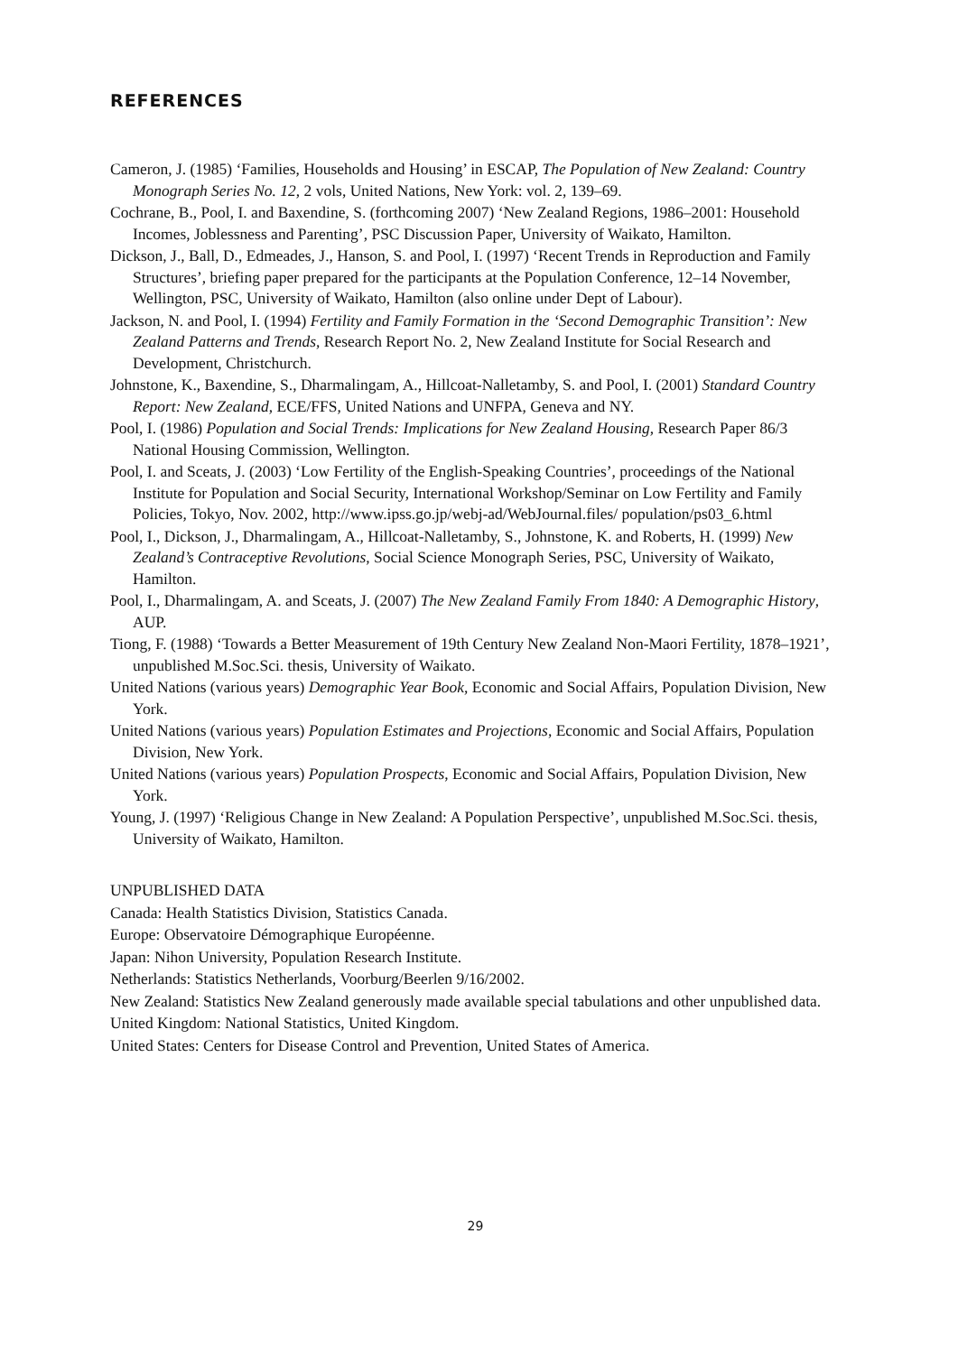REFERENCES
Cameron, J. (1985) ‘Families, Households and Housing’ in ESCAP, The Population of New Zealand: Country Monograph Series No. 12, 2 vols, United Nations, New York: vol. 2, 139–69.
Cochrane, B., Pool, I. and Baxendine, S. (forthcoming 2007) ‘New Zealand Regions, 1986–2001: Household Incomes, Joblessness and Parenting’, PSC Discussion Paper, University of Waikato, Hamilton.
Dickson, J., Ball, D., Edmeades, J., Hanson, S. and Pool, I. (1997) ‘Recent Trends in Reproduction and Family Structures’, briefing paper prepared for the participants at the Population Conference, 12–14 November, Wellington, PSC, University of Waikato, Hamilton (also online under Dept of Labour).
Jackson, N. and Pool, I. (1994) Fertility and Family Formation in the ‘Second Demographic Transition’: New Zealand Patterns and Trends, Research Report No. 2, New Zealand Institute for Social Research and Development, Christchurch.
Johnstone, K., Baxendine, S., Dharmalingam, A., Hillcoat-Nalletamby, S. and Pool, I. (2001) Standard Country Report: New Zealand, ECE/FFS, United Nations and UNFPA, Geneva and NY.
Pool, I. (1986) Population and Social Trends: Implications for New Zealand Housing, Research Paper 86/3 National Housing Commission, Wellington.
Pool, I. and Sceats, J. (2003) ‘Low Fertility of the English-Speaking Countries’, proceedings of the National Institute for Population and Social Security, International Workshop/Seminar on Low Fertility and Family Policies, Tokyo, Nov. 2002, http://www.ipss.go.jp/webj-ad/WebJournal.files/ population/ps03_6.html
Pool, I., Dickson, J., Dharmalingam, A., Hillcoat-Nalletamby, S., Johnstone, K. and Roberts, H. (1999) New Zealand’s Contraceptive Revolutions, Social Science Monograph Series, PSC, University of Waikato, Hamilton.
Pool, I., Dharmalingam, A. and Sceats, J. (2007) The New Zealand Family From 1840: A Demographic History, AUP.
Tiong, F. (1988) ‘Towards a Better Measurement of 19th Century New Zealand Non-Maori Fertility, 1878–1921’, unpublished M.Soc.Sci. thesis, University of Waikato.
United Nations (various years) Demographic Year Book, Economic and Social Affairs, Population Division, New York.
United Nations (various years) Population Estimates and Projections, Economic and Social Affairs, Population Division, New York.
United Nations (various years) Population Prospects, Economic and Social Affairs, Population Division, New York.
Young, J. (1997) ‘Religious Change in New Zealand: A Population Perspective’, unpublished M.Soc.Sci. thesis, University of Waikato, Hamilton.
UNPUBLISHED DATA
Canada: Health Statistics Division, Statistics Canada.
Europe: Observatoire Démographique Européenne.
Japan: Nihon University, Population Research Institute.
Netherlands: Statistics Netherlands, Voorburg/Beerlen 9/16/2002.
New Zealand: Statistics New Zealand generously made available special tabulations and other unpublished data.
United Kingdom: National Statistics, United Kingdom.
United States: Centers for Disease Control and Prevention, United States of America.
29